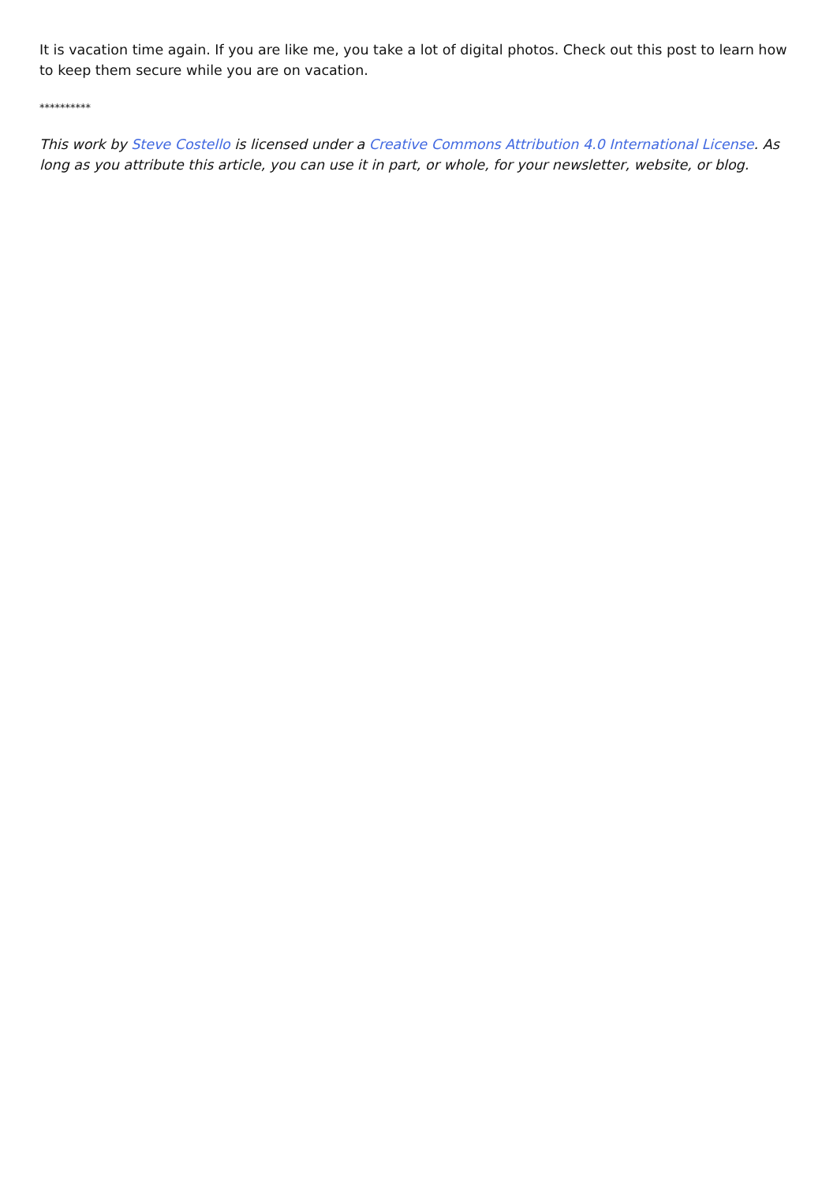It is vacation time again. If you are like me, you take a lot of digital photos. Check out this post to learn how to keep them secure while you are on vacation.
**********
This work by Steve Costello is licensed under a Creative Commons Attribution 4.0 International License. As long as you attribute this article, you can use it in part, or whole, for your newsletter, website, or blog.